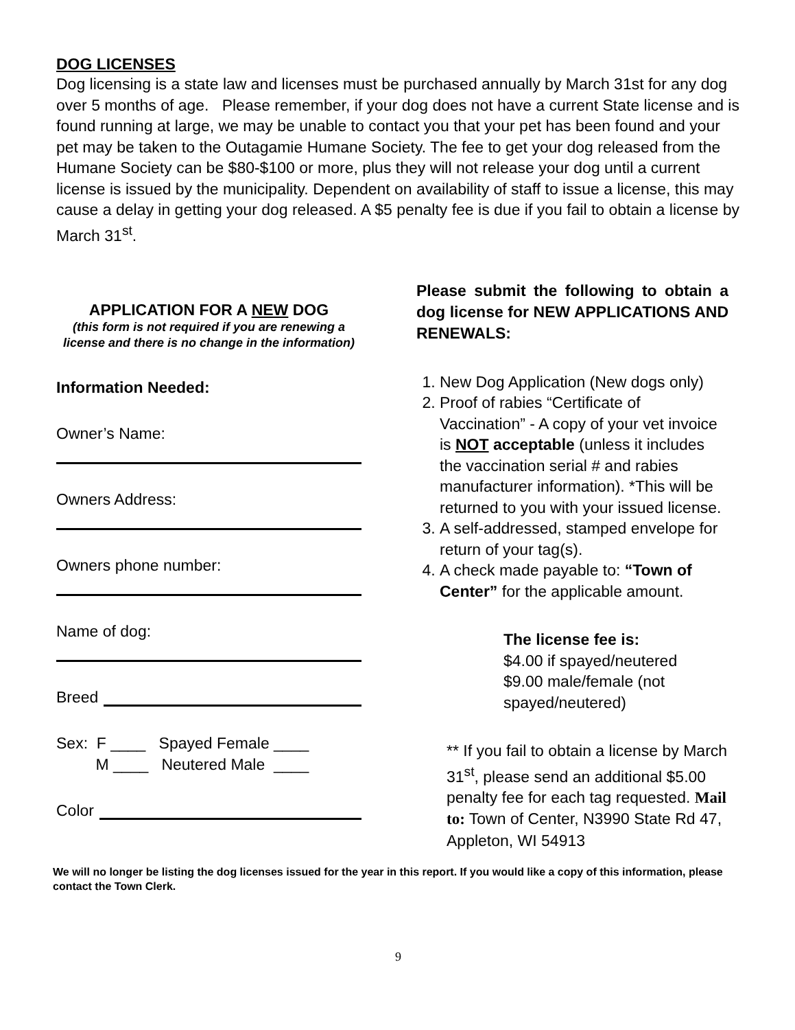DOG LICENSES
Dog licensing is a state law and licenses must be purchased annually by March 31st for any dog over 5 months of age. Please remember, if your dog does not have a current State license and is found running at large, we may be unable to contact you that your pet has been found and your pet may be taken to the Outagamie Humane Society. The fee to get your dog released from the Humane Society can be $80-$100 or more, plus they will not release your dog until a current license is issued by the municipality. Dependent on availability of staff to issue a license, this may cause a delay in getting your dog released. A $5 penalty fee is due if you fail to obtain a license by March 31<sup>st</sup>.
APPLICATION FOR A NEW DOG
(this form is not required if you are renewing a license and there is no change in the information)
Information Needed:
Owner’s Name:
Owners Address:
Owners phone number:
Name of dog:
Breed
Sex: F ____ Spayed Female ____
M ____ Neutered Male ____
Color
Please submit the following to obtain a dog license for NEW APPLICATIONS AND RENEWALS:
1. New Dog Application (New dogs only)
2. Proof of rabies “Certificate of Vaccination” - A copy of your vet invoice is NOT acceptable (unless it includes the vaccination serial # and rabies manufacturer information). *This will be returned to you with your issued license.
3. A self-addressed, stamped envelope for return of your tag(s).
4. A check made payable to: “Town of Center” for the applicable amount.
The license fee is:
$4.00 if spayed/neutered
$9.00 male/female (not spayed/neutered)
** If you fail to obtain a license by March 31<sup>st</sup>, please send an additional $5.00 penalty fee for each tag requested. Mail to: Town of Center, N3990 State Rd 47, Appleton, WI 54913
We will no longer be listing the dog licenses issued for the year in this report. If you would like a copy of this information, please contact the Town Clerk.
9